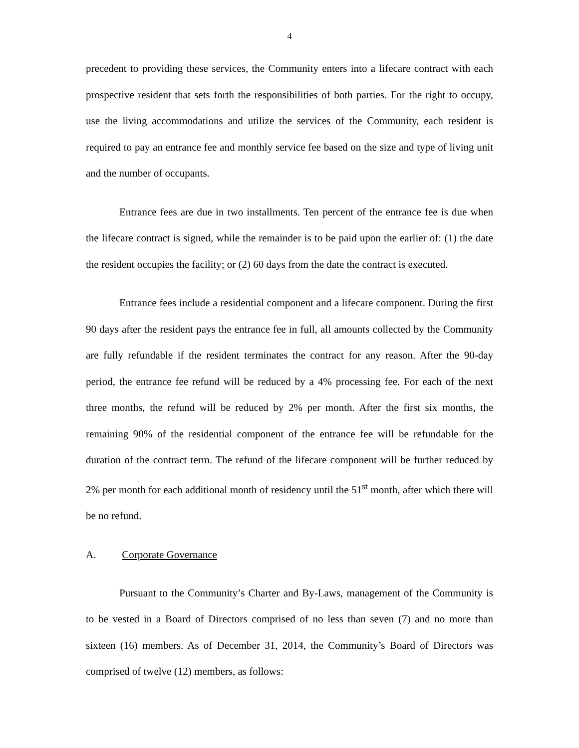4
precedent to providing these services, the Community enters into a lifecare contract with each prospective resident that sets forth the responsibilities of both parties. For the right to occupy, use the living accommodations and utilize the services of the Community, each resident is required to pay an entrance fee and monthly service fee based on the size and type of living unit and the number of occupants.
Entrance fees are due in two installments. Ten percent of the entrance fee is due when the lifecare contract is signed, while the remainder is to be paid upon the earlier of: (1) the date the resident occupies the facility; or (2) 60 days from the date the contract is executed.
Entrance fees include a residential component and a lifecare component. During the first 90 days after the resident pays the entrance fee in full, all amounts collected by the Community are fully refundable if the resident terminates the contract for any reason. After the 90-day period, the entrance fee refund will be reduced by a 4% processing fee. For each of the next three months, the refund will be reduced by 2% per month. After the first six months, the remaining 90% of the residential component of the entrance fee will be refundable for the duration of the contract term. The refund of the lifecare component will be further reduced by 2% per month for each additional month of residency until the 51<sup>st</sup> month, after which there will be no refund.
A. Corporate Governance
Pursuant to the Community’s Charter and By-Laws, management of the Community is to be vested in a Board of Directors comprised of no less than seven (7) and no more than sixteen (16) members. As of December 31, 2014, the Community’s Board of Directors was comprised of twelve (12) members, as follows: